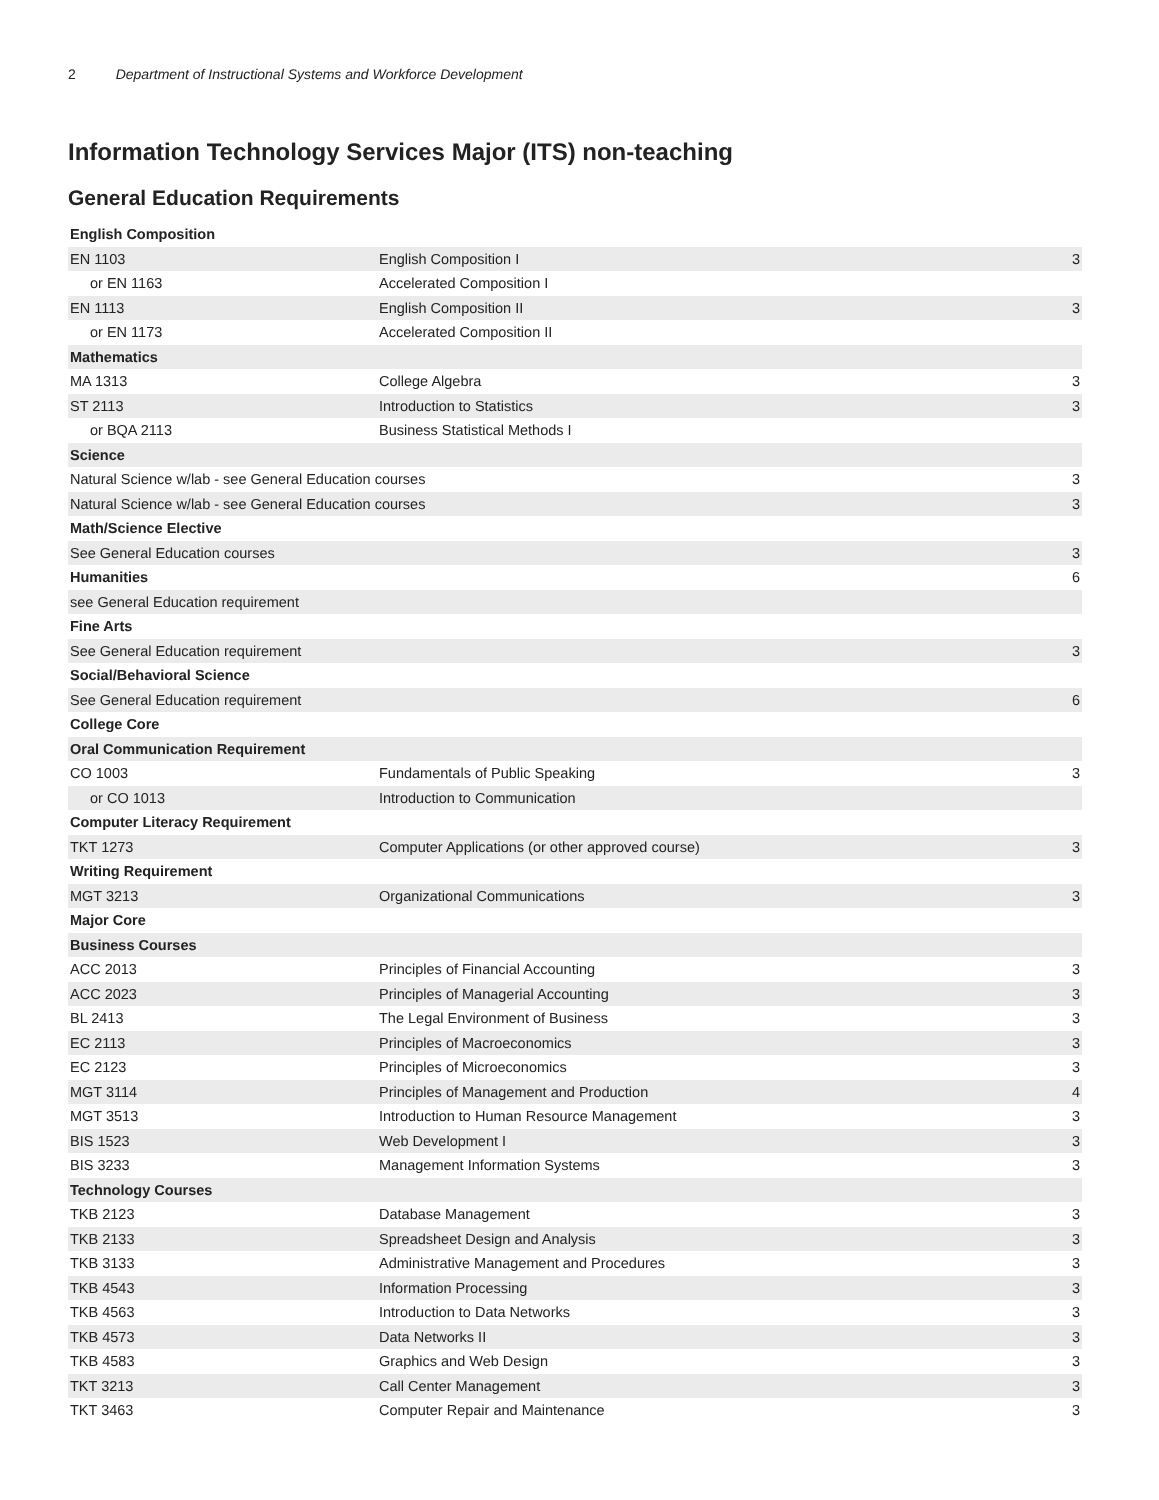2 Department of Instructional Systems and Workforce Development
Information Technology Services Major (ITS) non-teaching
General Education Requirements
| English Composition | | |
| EN 1103 | English Composition I | 3 |
| or EN 1163 | Accelerated Composition I | |
| EN 1113 | English Composition II | 3 |
| or EN 1173 | Accelerated Composition II | |
| Mathematics | | |
| MA 1313 | College Algebra | 3 |
| ST 2113 | Introduction to Statistics | 3 |
| or BQA 2113 | Business Statistical Methods I | |
| Science | | |
| Natural Science w/lab - see General Education courses | | 3 |
| Natural Science w/lab - see General Education courses | | 3 |
| Math/Science Elective | | |
| See General Education courses | | 3 |
| Humanities | | 6 |
| see General Education requirement | | |
| Fine Arts | | |
| See General Education requirement | | 3 |
| Social/Behavioral Science | | |
| See General Education requirement | | 6 |
| College Core | | |
| Oral Communication Requirement | | |
| CO 1003 | Fundamentals of Public Speaking | 3 |
| or CO 1013 | Introduction to Communication | |
| Computer Literacy Requirement | | |
| TKT 1273 | Computer Applications (or other approved course) | 3 |
| Writing Requirement | | |
| MGT 3213 | Organizational Communications | 3 |
| Major Core | | |
| Business Courses | | |
| ACC 2013 | Principles of Financial Accounting | 3 |
| ACC 2023 | Principles of Managerial Accounting | 3 |
| BL 2413 | The Legal Environment of Business | 3 |
| EC 2113 | Principles of Macroeconomics | 3 |
| EC 2123 | Principles of Microeconomics | 3 |
| MGT 3114 | Principles of Management and Production | 4 |
| MGT 3513 | Introduction to Human Resource Management | 3 |
| BIS 1523 | Web Development I | 3 |
| BIS 3233 | Management Information Systems | 3 |
| Technology Courses | | |
| TKB 2123 | Database Management | 3 |
| TKB 2133 | Spreadsheet Design and Analysis | 3 |
| TKB 3133 | Administrative Management and Procedures | 3 |
| TKB 4543 | Information Processing | 3 |
| TKB 4563 | Introduction to Data Networks | 3 |
| TKB 4573 | Data Networks II | 3 |
| TKB 4583 | Graphics and Web Design | 3 |
| TKT 3213 | Call Center Management | 3 |
| TKT 3463 | Computer Repair and Maintenance | 3 |